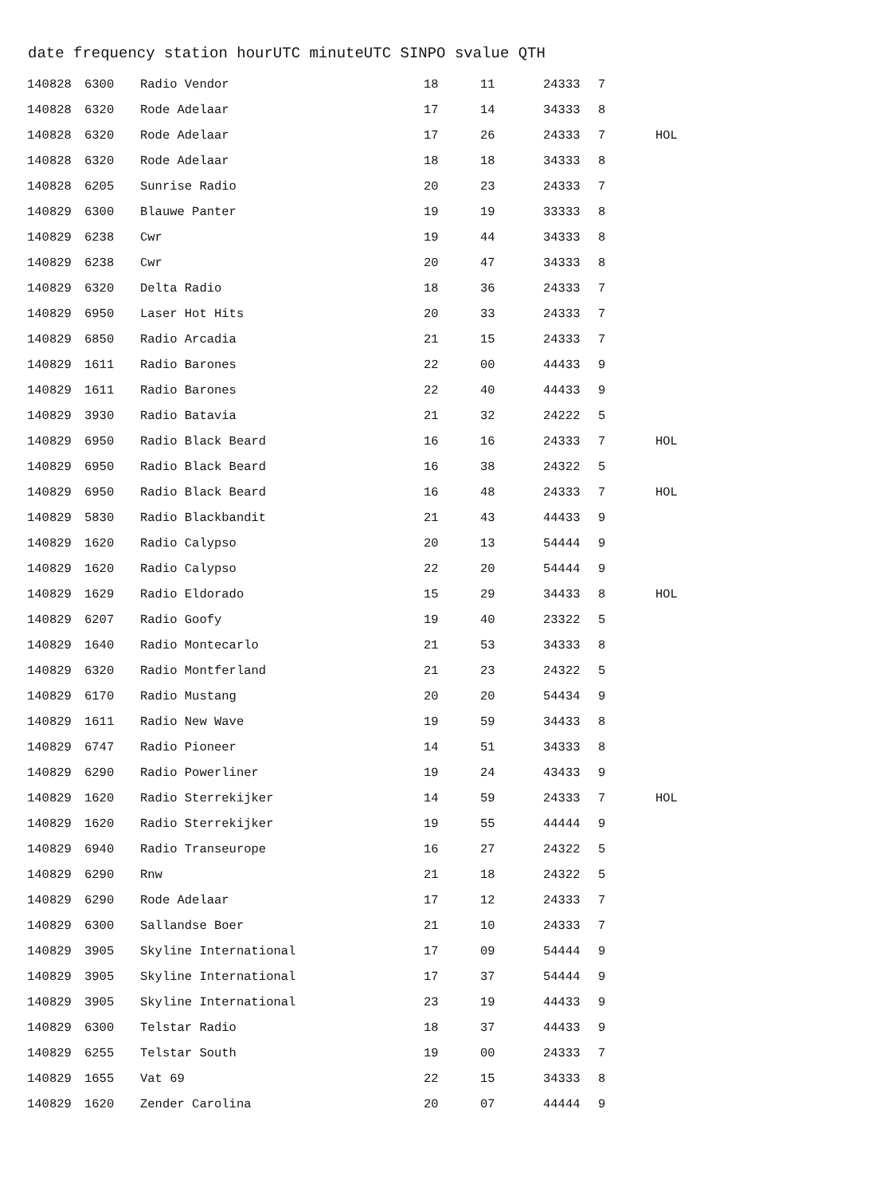date frequency station hourUTC minuteUTC SINPO svalue QTH
| 140828 | 6300 | Radio Vendor | 18 | 11 | 24333 | 7 | |
| 140828 | 6320 | Rode Adelaar | 17 | 14 | 34333 | 8 | |
| 140828 | 6320 | Rode Adelaar | 17 | 26 | 24333 | 7 | HOL |
| 140828 | 6320 | Rode Adelaar | 18 | 18 | 34333 | 8 | |
| 140828 | 6205 | Sunrise Radio | 20 | 23 | 24333 | 7 | |
| 140829 | 6300 | Blauwe Panter | 19 | 19 | 33333 | 8 | |
| 140829 | 6238 | Cwr | 19 | 44 | 34333 | 8 | |
| 140829 | 6238 | Cwr | 20 | 47 | 34333 | 8 | |
| 140829 | 6320 | Delta Radio | 18 | 36 | 24333 | 7 | |
| 140829 | 6950 | Laser Hot Hits | 20 | 33 | 24333 | 7 | |
| 140829 | 6850 | Radio Arcadia | 21 | 15 | 24333 | 7 | |
| 140829 | 1611 | Radio Barones | 22 | 00 | 44433 | 9 | |
| 140829 | 1611 | Radio Barones | 22 | 40 | 44433 | 9 | |
| 140829 | 3930 | Radio Batavia | 21 | 32 | 24222 | 5 | |
| 140829 | 6950 | Radio Black Beard | 16 | 16 | 24333 | 7 | HOL |
| 140829 | 6950 | Radio Black Beard | 16 | 38 | 24322 | 5 | |
| 140829 | 6950 | Radio Black Beard | 16 | 48 | 24333 | 7 | HOL |
| 140829 | 5830 | Radio Blackbandit | 21 | 43 | 44433 | 9 | |
| 140829 | 1620 | Radio Calypso | 20 | 13 | 54444 | 9 | |
| 140829 | 1620 | Radio Calypso | 22 | 20 | 54444 | 9 | |
| 140829 | 1629 | Radio Eldorado | 15 | 29 | 34433 | 8 | HOL |
| 140829 | 6207 | Radio Goofy | 19 | 40 | 23322 | 5 | |
| 140829 | 1640 | Radio Montecarlo | 21 | 53 | 34333 | 8 | |
| 140829 | 6320 | Radio Montferland | 21 | 23 | 24322 | 5 | |
| 140829 | 6170 | Radio Mustang | 20 | 20 | 54434 | 9 | |
| 140829 | 1611 | Radio New Wave | 19 | 59 | 34433 | 8 | |
| 140829 | 6747 | Radio Pioneer | 14 | 51 | 34333 | 8 | |
| 140829 | 6290 | Radio Powerliner | 19 | 24 | 43433 | 9 | |
| 140829 | 1620 | Radio Sterrekijker | 14 | 59 | 24333 | 7 | HOL |
| 140829 | 1620 | Radio Sterrekijker | 19 | 55 | 44444 | 9 | |
| 140829 | 6940 | Radio Transeurope | 16 | 27 | 24322 | 5 | |
| 140829 | 6290 | Rnw | 21 | 18 | 24322 | 5 | |
| 140829 | 6290 | Rode Adelaar | 17 | 12 | 24333 | 7 | |
| 140829 | 6300 | Sallandse Boer | 21 | 10 | 24333 | 7 | |
| 140829 | 3905 | Skyline International | 17 | 09 | 54444 | 9 | |
| 140829 | 3905 | Skyline International | 17 | 37 | 54444 | 9 | |
| 140829 | 3905 | Skyline International | 23 | 19 | 44433 | 9 | |
| 140829 | 6300 | Telstar Radio | 18 | 37 | 44433 | 9 | |
| 140829 | 6255 | Telstar South | 19 | 00 | 24333 | 7 | |
| 140829 | 1655 | Vat 69 | 22 | 15 | 34333 | 8 | |
| 140829 | 1620 | Zender Carolina | 20 | 07 | 44444 | 9 | |